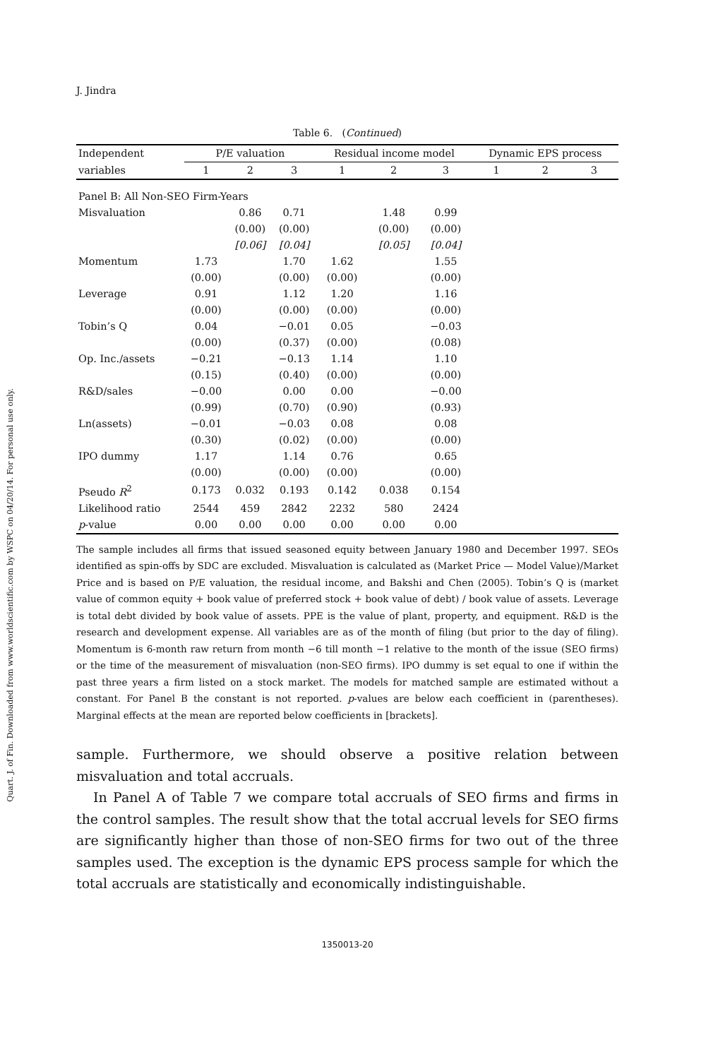Quart. J. of Fin. Downloaded from www.worldscientific.com by WSPC on 04/20/14. For personal use only.
J. Jindra
Table 6. (Continued)
| Independent | P/E valuation | | | Residual income model | | | Dynamic EPS process | | |
| --- | --- | --- | --- | --- | --- | --- | --- | --- | --- |
| variables | 1 | 2 | 3 | 1 | 2 | 3 | 1 | 2 | 3 |
| Panel B: All Non-SEO Firm-Years | | | | | | | | | |
| Misvaluation | | 0.86 | 0.71 | | 1.48 | 0.99 | | | |
| | | (0.00) | (0.00) | | (0.00) | (0.00) | | | |
| | | [0.06] | [0.04] | | [0.05] | [0.04] | | | |
| Momentum | 1.73 | | 1.70 | 1.62 | | 1.55 | | | |
| | (0.00) | | (0.00) | (0.00) | | (0.00) | | | |
| Leverage | 0.91 | | 1.12 | 1.20 | | 1.16 | | | |
| | (0.00) | | (0.00) | (0.00) | | (0.00) | | | |
| Tobin’s Q | 0.04 | | −0.01 | 0.05 | | −0.03 | | | |
| | (0.00) | | (0.37) | (0.00) | | (0.08) | | | |
| Op. Inc./assets | −0.21 | | −0.13 | 1.14 | | 1.10 | | | |
| | (0.15) | | (0.40) | (0.00) | | (0.00) | | | |
| R&D/sales | −0.00 | | 0.00 | 0.00 | | −0.00 | | | |
| | (0.99) | | (0.70) | (0.90) | | (0.93) | | | |
| Ln(assets) | −0.01 | | −0.03 | 0.08 | | 0.08 | | | |
| | (0.30) | | (0.02) | (0.00) | | (0.00) | | | |
| IPO dummy | 1.17 | | 1.14 | 0.76 | | 0.65 | | | |
| | (0.00) | | (0.00) | (0.00) | | (0.00) | | | |
| Pseudo R<sup>2</sup> | 0.173 | 0.032 | 0.193 | 0.142 | 0.038 | 0.154 | | | |
| Likelihood ratio | 2544 | 459 | 2842 | 2232 | 580 | 2424 | | | |
| p -value | 0.00 | 0.00 | 0.00 | 0.00 | 0.00 | 0.00 | | | |
The sample includes all firms that issued seasoned equity between January 1980 and December 1997. SEOs identified as spin-offs by SDC are excluded. Misvaluation is calculated as (Market Price — Model Value)/Market Price and is based on P/E valuation, the residual income, and Bakshi and Chen (2005). Tobin’s Q is (market value of common equity + book value of preferred stock + book value of debt) / book value of assets. Leverage is total debt divided by book value of assets. PPE is the value of plant, property, and equipment. R&D is the research and development expense. All variables are as of the month of filing (but prior to the day of filing). Momentum is 6-month raw return from month −6 till month −1 relative to the month of the issue (SEO firms) or the time of the measurement of misvaluation (non-SEO firms). IPO dummy is set equal to one if within the past three years a firm listed on a stock market. The models for matched sample are estimated without a constant. For Panel B the constant is not reported. p-values are below each coefficient in (parentheses). Marginal effects at the mean are reported below coefficients in [brackets].
sample. Furthermore, we should observe a positive relation between misvaluation and total accruals.
In Panel A of Table 7 we compare total accruals of SEO firms and firms in the control samples. The result show that the total accrual levels for SEO firms are significantly higher than those of non-SEO firms for two out of the three samples used. The exception is the dynamic EPS process sample for which the total accruals are statistically and economically indistinguishable.
1350013-20